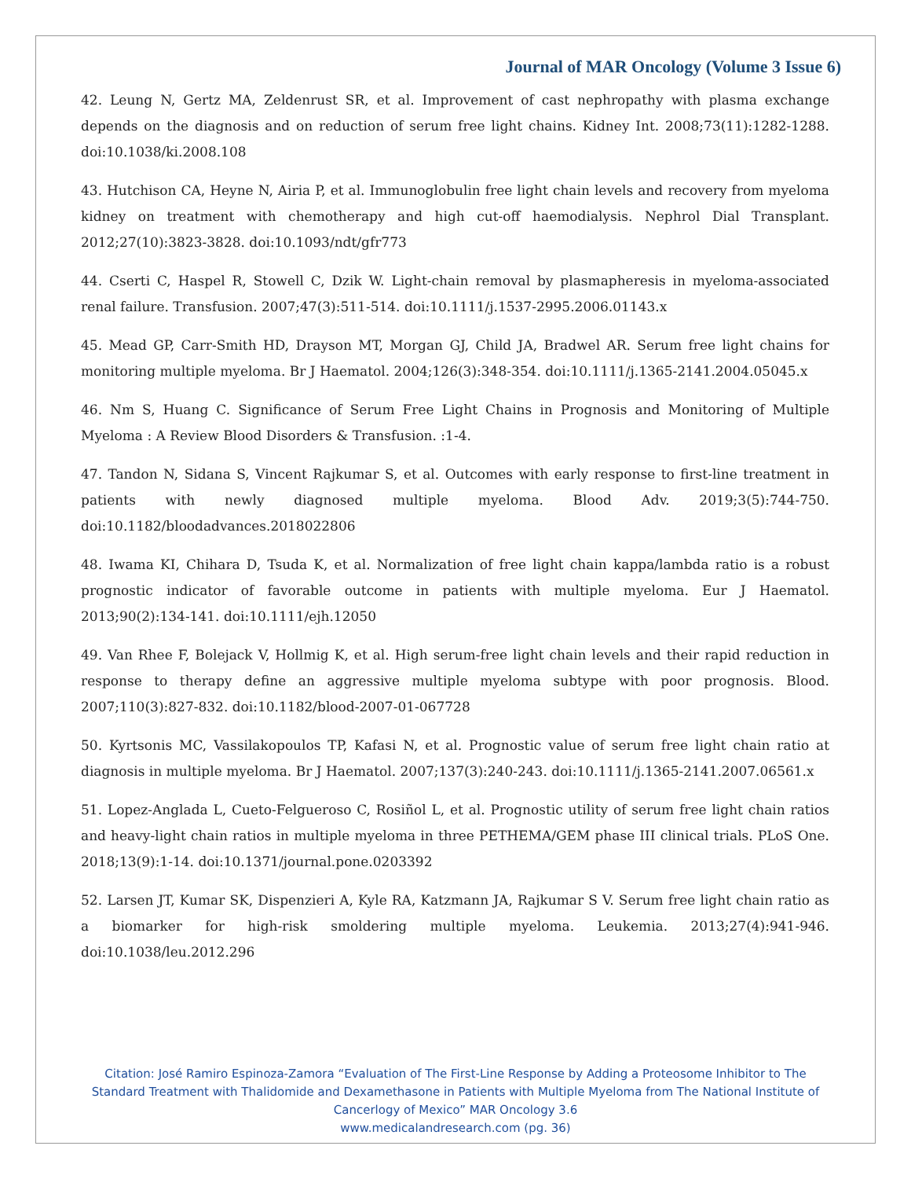Journal of MAR Oncology (Volume 3 Issue 6)
42. Leung N, Gertz MA, Zeldenrust SR, et al. Improvement of cast nephropathy with plasma exchange depends on the diagnosis and on reduction of serum free light chains. Kidney Int. 2008;73(11):1282-1288. doi:10.1038/ki.2008.108
43. Hutchison CA, Heyne N, Airia P, et al. Immunoglobulin free light chain levels and recovery from myeloma kidney on treatment with chemotherapy and high cut-off haemodialysis. Nephrol Dial Transplant. 2012;27(10):3823-3828. doi:10.1093/ndt/gfr773
44. Cserti C, Haspel R, Stowell C, Dzik W. Light-chain removal by plasmapheresis in myeloma-associated renal failure. Transfusion. 2007;47(3):511-514. doi:10.1111/j.1537-2995.2006.01143.x
45. Mead GP, Carr-Smith HD, Drayson MT, Morgan GJ, Child JA, Bradwel AR. Serum free light chains for monitoring multiple myeloma. Br J Haematol. 2004;126(3):348-354. doi:10.1111/j.1365-2141.2004.05045.x
46. Nm S, Huang C. Significance of Serum Free Light Chains in Prognosis and Monitoring of Multiple Myeloma : A Review Blood Disorders & Transfusion. :1-4.
47. Tandon N, Sidana S, Vincent Rajkumar S, et al. Outcomes with early response to first-line treatment in patients with newly diagnosed multiple myeloma. Blood Adv. 2019;3(5):744-750. doi:10.1182/bloodadvances.2018022806
48. Iwama KI, Chihara D, Tsuda K, et al. Normalization of free light chain kappa/lambda ratio is a robust prognostic indicator of favorable outcome in patients with multiple myeloma. Eur J Haematol. 2013;90(2):134-141. doi:10.1111/ejh.12050
49. Van Rhee F, Bolejack V, Hollmig K, et al. High serum-free light chain levels and their rapid reduction in response to therapy define an aggressive multiple myeloma subtype with poor prognosis. Blood. 2007;110(3):827-832. doi:10.1182/blood-2007-01-067728
50. Kyrtsonis MC, Vassilakopoulos TP, Kafasi N, et al. Prognostic value of serum free light chain ratio at diagnosis in multiple myeloma. Br J Haematol. 2007;137(3):240-243. doi:10.1111/j.1365-2141.2007.06561.x
51. Lopez-Anglada L, Cueto-Felgueroso C, Rosiñol L, et al. Prognostic utility of serum free light chain ratios and heavy-light chain ratios in multiple myeloma in three PETHEMA/GEM phase III clinical trials. PLoS One. 2018;13(9):1-14. doi:10.1371/journal.pone.0203392
52. Larsen JT, Kumar SK, Dispenzieri A, Kyle RA, Katzmann JA, Rajkumar S V. Serum free light chain ratio as a biomarker for high-risk smoldering multiple myeloma. Leukemia. 2013;27(4):941-946. doi:10.1038/leu.2012.296
Citation: José Ramiro Espinoza-Zamora “Evaluation of The First-Line Response by Adding a Proteosome Inhibitor to The Standard Treatment with Thalidomide and Dexamethasone in Patients with Multiple Myeloma from The National Institute of Cancerlogy of Mexico” MAR Oncology 3.6
www.medicalandresearch.com (pg. 36)